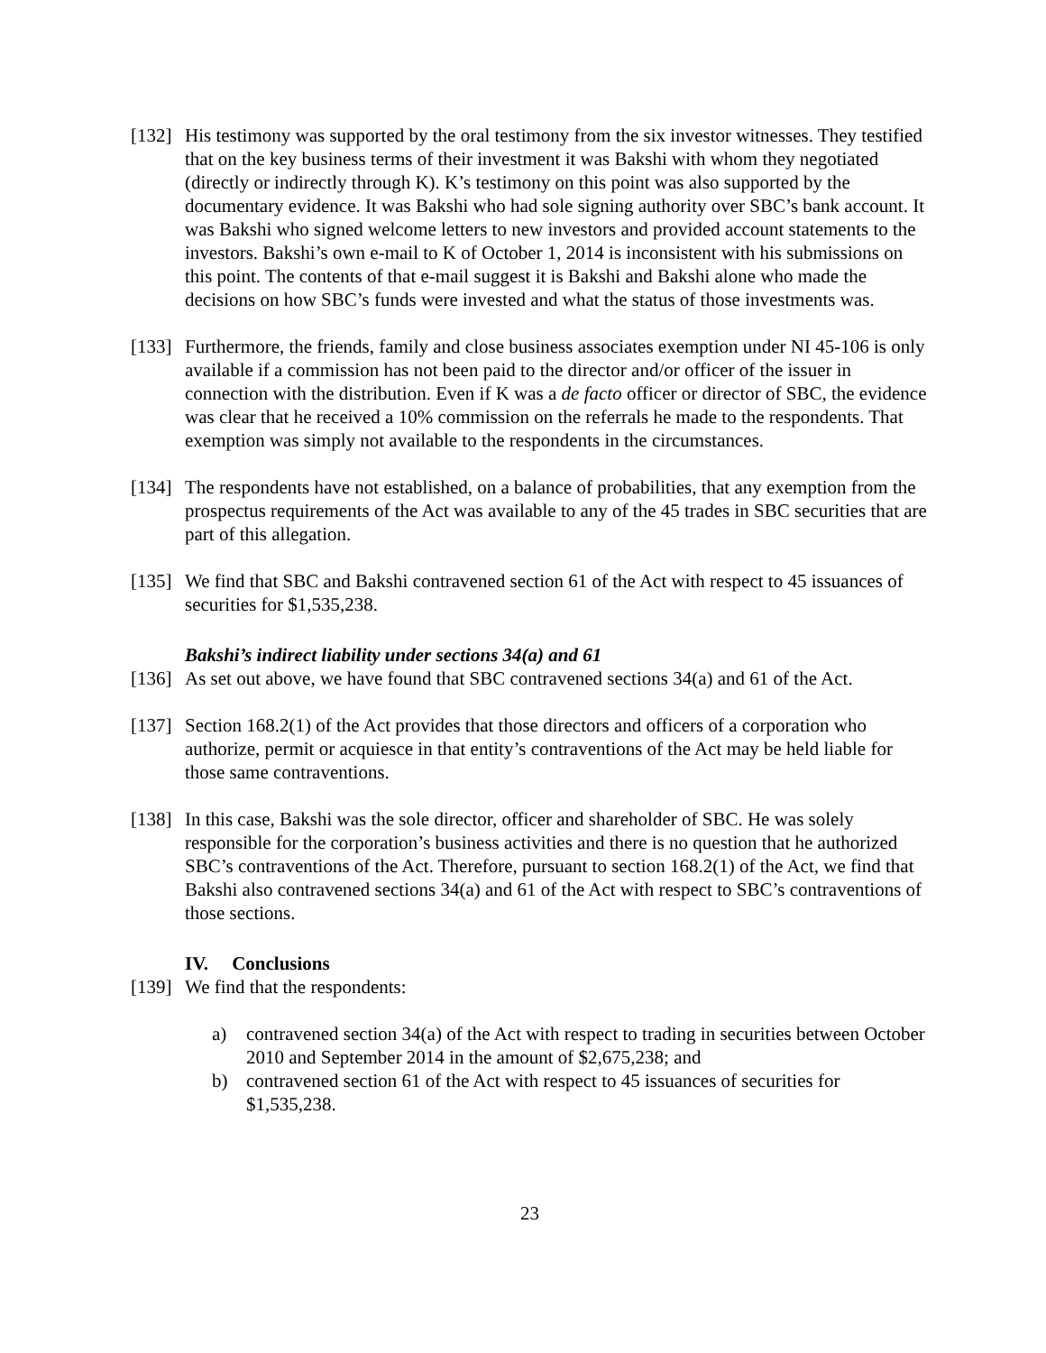[132]
His testimony was supported by the oral testimony from the six investor witnesses. They testified that on the key business terms of their investment it was Bakshi with whom they negotiated (directly or indirectly through K). K’s testimony on this point was also supported by the documentary evidence. It was Bakshi who had sole signing authority over SBC’s bank account. It was Bakshi who signed welcome letters to new investors and provided account statements to the investors. Bakshi’s own e-mail to K of October 1, 2014 is inconsistent with his submissions on this point. The contents of that e-mail suggest it is Bakshi and Bakshi alone who made the decisions on how SBC’s funds were invested and what the status of those investments was.
[133]
Furthermore, the friends, family and close business associates exemption under NI 45-106 is only available if a commission has not been paid to the director and/or officer of the issuer in connection with the distribution. Even if K was a de facto officer or director of SBC, the evidence was clear that he received a 10% commission on the referrals he made to the respondents. That exemption was simply not available to the respondents in the circumstances.
[134]
The respondents have not established, on a balance of probabilities, that any exemption from the prospectus requirements of the Act was available to any of the 45 trades in SBC securities that are part of this allegation.
[135]
We find that SBC and Bakshi contravened section 61 of the Act with respect to 45 issuances of securities for $1,535,238.
Bakshi’s indirect liability under sections 34(a) and 61
[136]
As set out above, we have found that SBC contravened sections 34(a) and 61 of the Act.
[137]
Section 168.2(1) of the Act provides that those directors and officers of a corporation who authorize, permit or acquiesce in that entity’s contraventions of the Act may be held liable for those same contraventions.
[138]
In this case, Bakshi was the sole director, officer and shareholder of SBC. He was solely responsible for the corporation’s business activities and there is no question that he authorized SBC’s contraventions of the Act. Therefore, pursuant to section 168.2(1) of the Act, we find that Bakshi also contravened sections 34(a) and 61 of the Act with respect to SBC’s contraventions of those sections.
IV. Conclusions
[139]
We find that the respondents:
a) contravened section 34(a) of the Act with respect to trading in securities between October 2010 and September 2014 in the amount of $2,675,238; and
b) contravened section 61 of the Act with respect to 45 issuances of securities for $1,535,238.
23